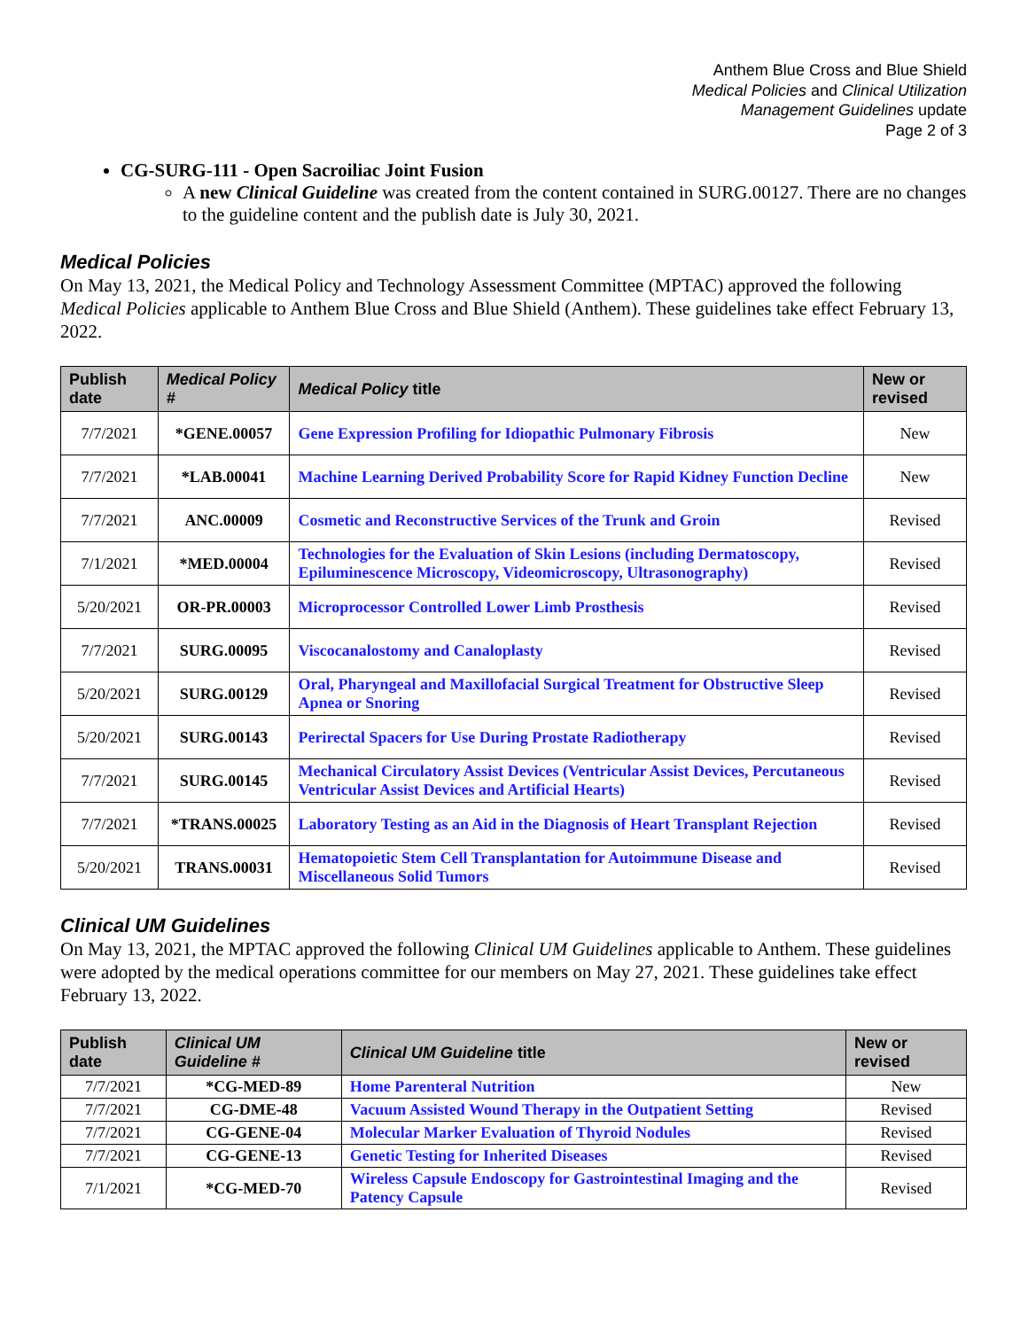Anthem Blue Cross and Blue Shield
Medical Policies and Clinical Utilization
Management Guidelines update
Page 2 of 3
CG-SURG-111 - Open Sacroiliac Joint Fusion
A new Clinical Guideline was created from the content contained in SURG.00127. There are no changes to the guideline content and the publish date is July 30, 2021.
Medical Policies
On May 13, 2021, the Medical Policy and Technology Assessment Committee (MPTAC) approved the following Medical Policies applicable to Anthem Blue Cross and Blue Shield (Anthem). These guidelines take effect February 13, 2022.
| Publish date | Medical Policy # | Medical Policy title | New or revised |
| --- | --- | --- | --- |
| 7/7/2021 | *GENE.00057 | Gene Expression Profiling for Idiopathic Pulmonary Fibrosis | New |
| 7/7/2021 | *LAB.00041 | Machine Learning Derived Probability Score for Rapid Kidney Function Decline | New |
| 7/7/2021 | ANC.00009 | Cosmetic and Reconstructive Services of the Trunk and Groin | Revised |
| 7/1/2021 | *MED.00004 | Technologies for the Evaluation of Skin Lesions (including Dermatoscopy, Epiluminescence Microscopy, Videomicroscopy, Ultrasonography) | Revised |
| 5/20/2021 | OR-PR.00003 | Microprocessor Controlled Lower Limb Prosthesis | Revised |
| 7/7/2021 | SURG.00095 | Viscocanalostomy and Canaloplasty | Revised |
| 5/20/2021 | SURG.00129 | Oral, Pharyngeal and Maxillofacial Surgical Treatment for Obstructive Sleep Apnea or Snoring | Revised |
| 5/20/2021 | SURG.00143 | Perirectal Spacers for Use During Prostate Radiotherapy | Revised |
| 7/7/2021 | SURG.00145 | Mechanical Circulatory Assist Devices (Ventricular Assist Devices, Percutaneous Ventricular Assist Devices and Artificial Hearts) | Revised |
| 7/7/2021 | *TRANS.00025 | Laboratory Testing as an Aid in the Diagnosis of Heart Transplant Rejection | Revised |
| 5/20/2021 | TRANS.00031 | Hematopoietic Stem Cell Transplantation for Autoimmune Disease and Miscellaneous Solid Tumors | Revised |
Clinical UM Guidelines
On May 13, 2021, the MPTAC approved the following Clinical UM Guidelines applicable to Anthem. These guidelines were adopted by the medical operations committee for our members on May 27, 2021. These guidelines take effect February 13, 2022.
| Publish date | Clinical UM Guideline # | Clinical UM Guideline title | New or revised |
| --- | --- | --- | --- |
| 7/7/2021 | *CG-MED-89 | Home Parenteral Nutrition | New |
| 7/7/2021 | CG-DME-48 | Vacuum Assisted Wound Therapy in the Outpatient Setting | Revised |
| 7/7/2021 | CG-GENE-04 | Molecular Marker Evaluation of Thyroid Nodules | Revised |
| 7/7/2021 | CG-GENE-13 | Genetic Testing for Inherited Diseases | Revised |
| 7/1/2021 | *CG-MED-70 | Wireless Capsule Endoscopy for Gastrointestinal Imaging and the Patency Capsule | Revised |